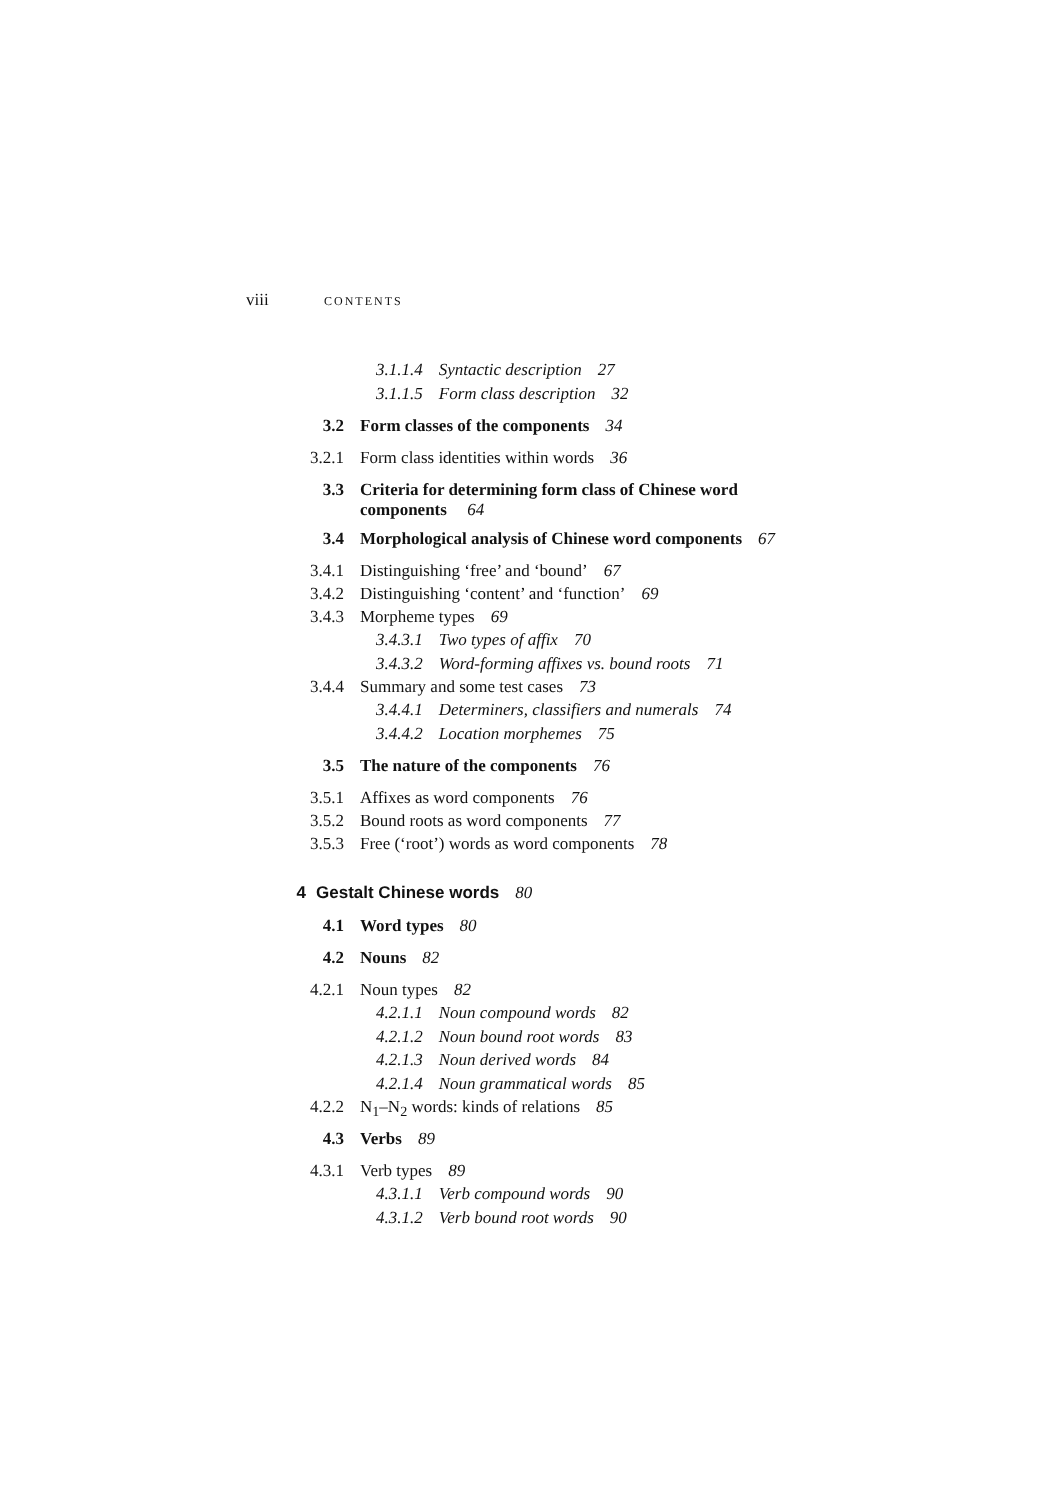viii CONTENTS
3.1.1.4 Syntactic description 27
3.1.1.5 Form class description 32
3.2 Form classes of the components 34
3.2.1 Form class identities within words 36
3.3 Criteria for determining form class of Chinese word
components 64
3.4 Morphological analysis of Chinese word components 67
3.4.1 Distinguishing ‘free’ and ‘bound’ 67
3.4.2 Distinguishing ‘content’ and ‘function’ 69
3.4.3 Morpheme types 69
3.4.3.1 Two types of affix 70
3.4.3.2 Word-forming affixes vs. bound roots 71
3.4.4 Summary and some test cases 73
3.4.4.1 Determiners, classifiers and numerals 74
3.4.4.2 Location morphemes 75
3.5 The nature of the components 76
3.5.1 Affixes as word components 76
3.5.2 Bound roots as word components 77
3.5.3 Free (‘root’) words as word components 78
4 Gestalt Chinese words 80
4.1 Word types 80
4.2 Nouns 82
4.2.1 Noun types 82
4.2.1.1 Noun compound words 82
4.2.1.2 Noun bound root words 83
4.2.1.3 Noun derived words 84
4.2.1.4 Noun grammatical words 85
4.2.2 N<sub>1</sub>–N<sub>2</sub> words: kinds of relations 85
4.3 Verbs 89
4.3.1 Verb types 89
4.3.1.1 Verb compound words 90
4.3.1.2 Verb bound root words 90